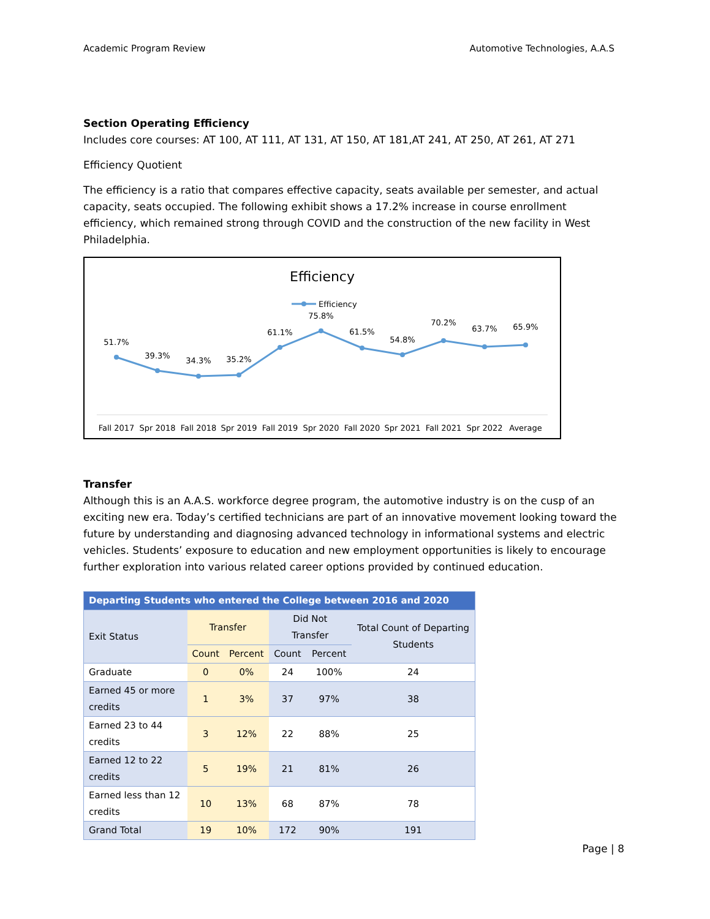Academic Program Review Automotive Technologies, A.A.S
Section Operating Efficiency
Includes core courses: AT 100, AT 111, AT 131, AT 150, AT 181,AT 241, AT 250, AT 261, AT 271
Efficiency Quotient
The efficiency is a ratio that compares effective capacity, seats available per semester, and actual capacity, seats occupied. The following exhibit shows a 17.2% increase in course enrollment efficiency, which remained strong through COVID and the construction of the new facility in West Philadelphia.
Efficiency
Efficiency
51.7%
39.3%
34.3%
35.2%
61.1%
75.8%
61.5%
54.8%
70.2%
63.7%
65.9%
Fall 2017
Spr 2018
Fall 2018
Spr 2019
Fall 2019
Spr 2020
Fall 2020
Spr 2021
Fall 2021
Spr 2022
Average
Transfer
Although this is an A.A.S. workforce degree program, the automotive industry is on the cusp of an exciting new era. Today’s certified technicians are part of an innovative movement looking toward the future by understanding and diagnosing advanced technology in informational systems and electric vehicles. Students’ exposure to education and new employment opportunities is likely to encourage further exploration into various related career options provided by continued education.
| Departing Students who entered the College between 2016 and 2020 | | | | | |
| --- | --- | --- | --- | --- | --- |
| Exit Status | Transfer | | Did Not Transfer | | Total Count of Departing Students |
| | Count | Percent | Count | Percent | |
| Graduate | 0 | 0% | 24 | 100% | 24 |
| Earned 45 or more credits | 1 | 3% | 37 | 97% | 38 |
| Earned 23 to 44 credits | 3 | 12% | 22 | 88% | 25 |
| Earned 12 to 22 credits | 5 | 19% | 21 | 81% | 26 |
| Earned less than 12 credits | 10 | 13% | 68 | 87% | 78 |
| Grand Total | 19 | 10% | 172 | 90% | 191 |
Page | 8